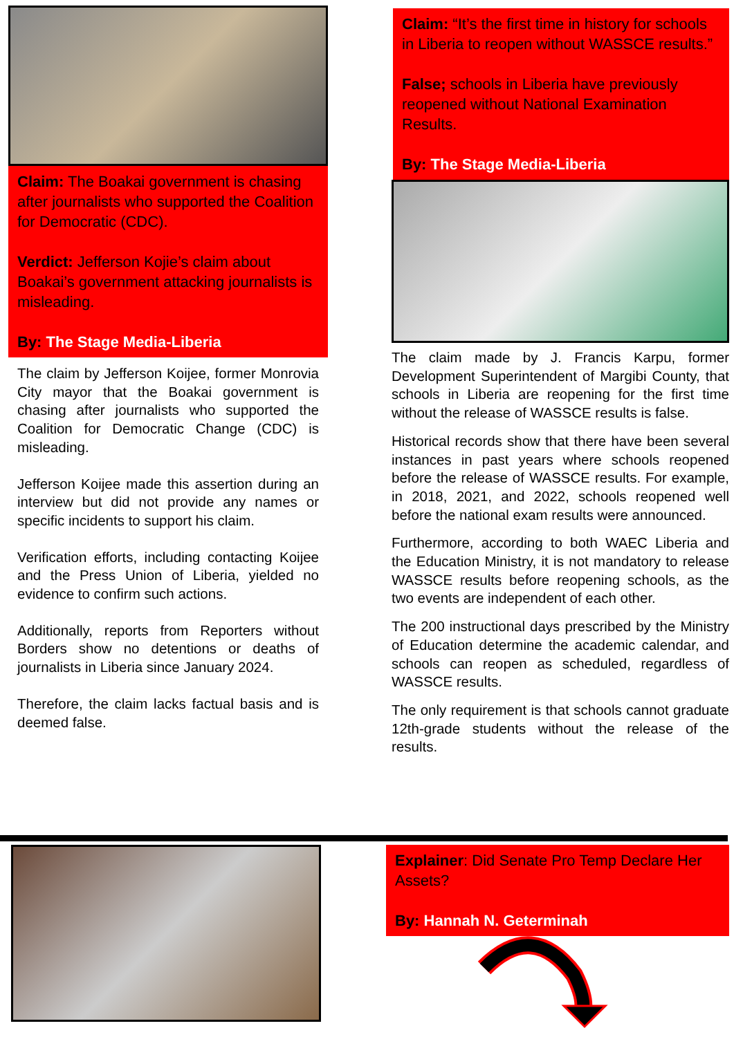Claim: The Boakai government is chasing after journalists who supported the Coalition for Democratic (CDC).
Verdict: Jefferson Kojie’s claim about Boakai’s government attacking journalists is misleading.
By: The Stage Media-Liberia
The claim by Jefferson Koijee, former Monrovia City mayor that the Boakai government is chasing after journalists who supported the Coalition for Democratic Change (CDC) is misleading.
Jefferson Koijee made this assertion during an interview but did not provide any names or specific incidents to support his claim.
Verification efforts, including contacting Koijee and the Press Union of Liberia, yielded no evidence to confirm such actions.
Additionally, reports from Reporters without Borders show no detentions or deaths of journalists in Liberia since January 2024.
Therefore, the claim lacks factual basis and is deemed false.
Claim: “It’s the first time in history for schools in Liberia to reopen without WASSCE results.”
False; schools in Liberia have previously reopened without National Examination Results.
By: The Stage Media-Liberia
The claim made by J. Francis Karpu, former Development Superintendent of Margibi County, that schools in Liberia are reopening for the first time without the release of WASSCE results is false.
Historical records show that there have been several instances in past years where schools reopened before the release of WASSCE results. For example, in 2018, 2021, and 2022, schools reopened well before the national exam results were announced.
Furthermore, according to both WAEC Liberia and the Education Ministry, it is not mandatory to release WASSCE results before reopening schools, as the two events are independent of each other.
The 200 instructional days prescribed by the Ministry of Education determine the academic calendar, and schools can reopen as scheduled, regardless of WASSCE results.
The only requirement is that schools cannot graduate 12th-grade students without the release of the results.
Explainer: Did Senate Pro Temp Declare Her Assets?
By: Hannah N. Geterminah